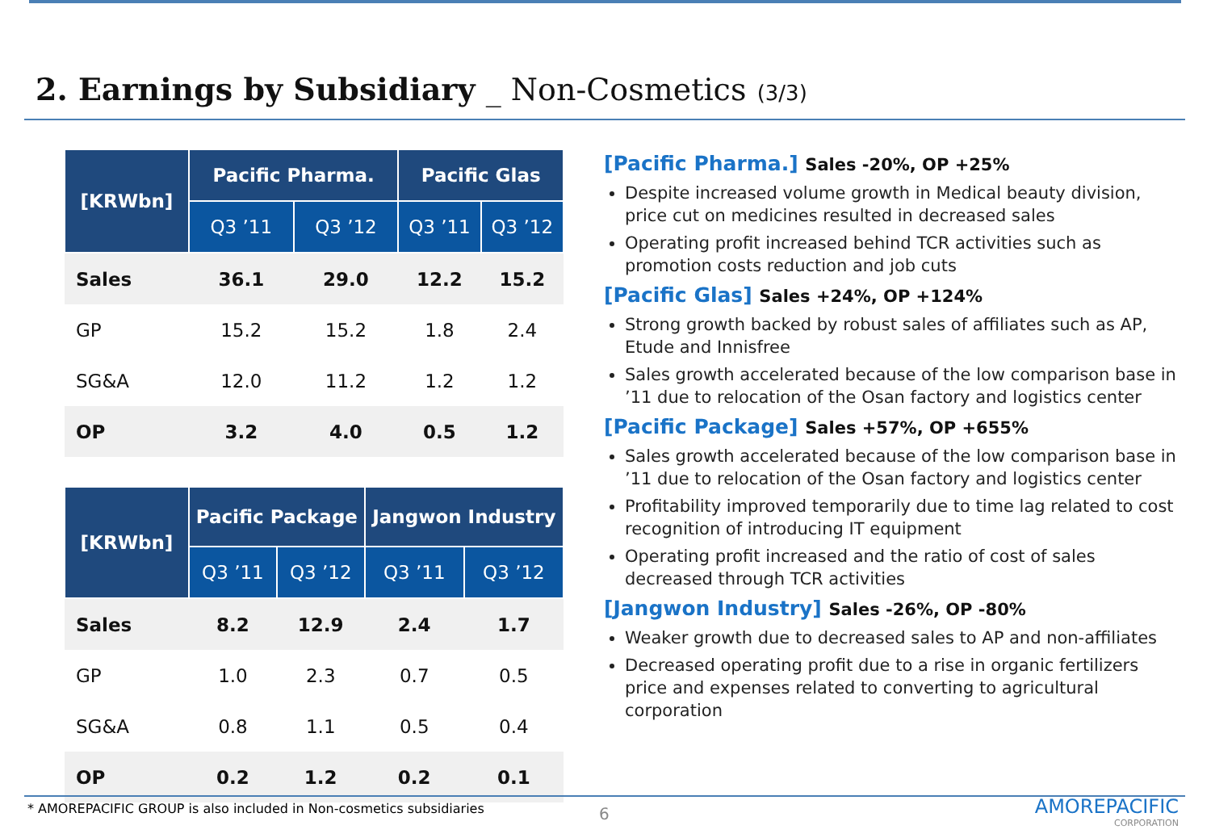2. Earnings by Subsidiary _ Non-Cosmetics (3/3)
| [KRWbn] | Pacific Pharma. | | Pacific Glas | |
| --- | --- | --- | --- | --- |
| | Q3 ’11 | Q3 ’12 | Q3 ’11 | Q3 ’12 |
| Sales | 36.1 | 29.0 | 12.2 | 15.2 |
| GP | 15.2 | 15.2 | 1.8 | 2.4 |
| SG&A | 12.0 | 11.2 | 1.2 | 1.2 |
| OP | 3.2 | 4.0 | 0.5 | 1.2 |
| [KRWbn] | Pacific Package | | Jangwon Industry | |
| --- | --- | --- | --- | --- |
| | Q3 ’11 | Q3 ’12 | Q3 ’11 | Q3 ’12 |
| Sales | 8.2 | 12.9 | 2.4 | 1.7 |
| GP | 1.0 | 2.3 | 0.7 | 0.5 |
| SG&A | 0.8 | 1.1 | 0.5 | 0.4 |
| OP | 0.2 | 1.2 | 0.2 | 0.1 |
[Pacific Pharma.] Sales -20%, OP +25%
Despite increased volume growth in Medical beauty division, price cut on medicines resulted in decreased sales
Operating profit increased behind TCR activities such as promotion costs reduction and job cuts
[Pacific Glas] Sales +24%, OP +124%
Strong growth backed by robust sales of affiliates such as AP, Etude and Innisfree
Sales growth accelerated because of the low comparison base in ’11 due to relocation of the Osan factory and logistics center
[Pacific Package] Sales +57%, OP +655%
Sales growth accelerated because of the low comparison base in ’11 due to relocation of the Osan factory and logistics center
Profitability improved temporarily due to time lag related to cost recognition of introducing IT equipment
Operating profit increased and the ratio of cost of sales decreased through TCR activities
[Jangwon Industry] Sales -26%, OP -80%
Weaker growth due to decreased sales to AP and non-affiliates
Decreased operating profit due to a rise in organic fertilizers price and expenses related to converting to agricultural corporation
* AMOREPACIFIC GROUP is also included in Non-cosmetics subsidiaries
6 AMOREPACIFIC
CORPORATION